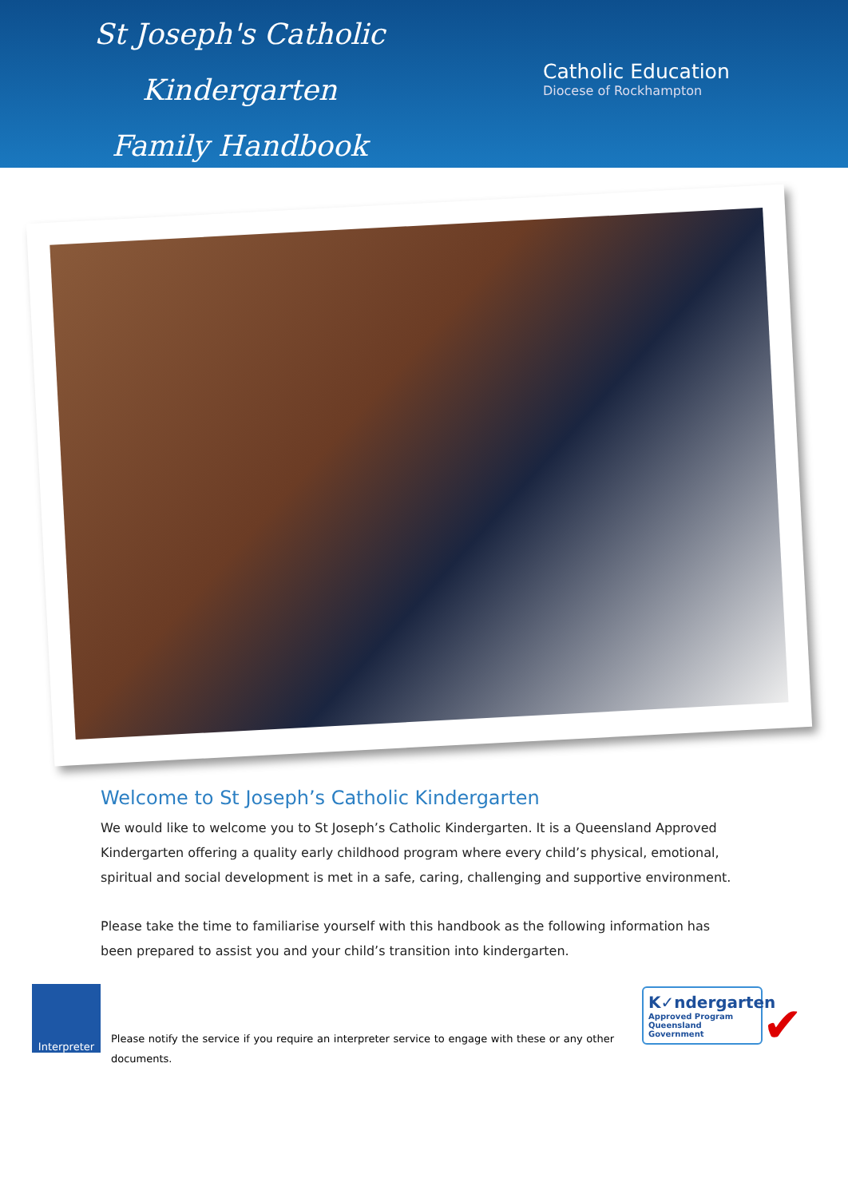St Joseph's Catholic
Kindergarten
Family Handbook
Catholic Education
Diocese of Rockhampton
Welcome to St Joseph’s Catholic Kindergarten
We would like to welcome you to St Joseph’s Catholic Kindergarten. It is a Queensland Approved Kindergarten offering a quality early childhood program where every child’s physical, emotional, spiritual and social development is met in a safe, caring, challenging and supportive environment.
Please take the time to familiarise yourself with this handbook as the following information has been prepared to assist you and your child’s transition into kindergarten.
Interpreter
Please notify the service if you require an interpreter service to engage with these or any other documents.
K✓ndergarten
Approved Program
Queensland Government
✔